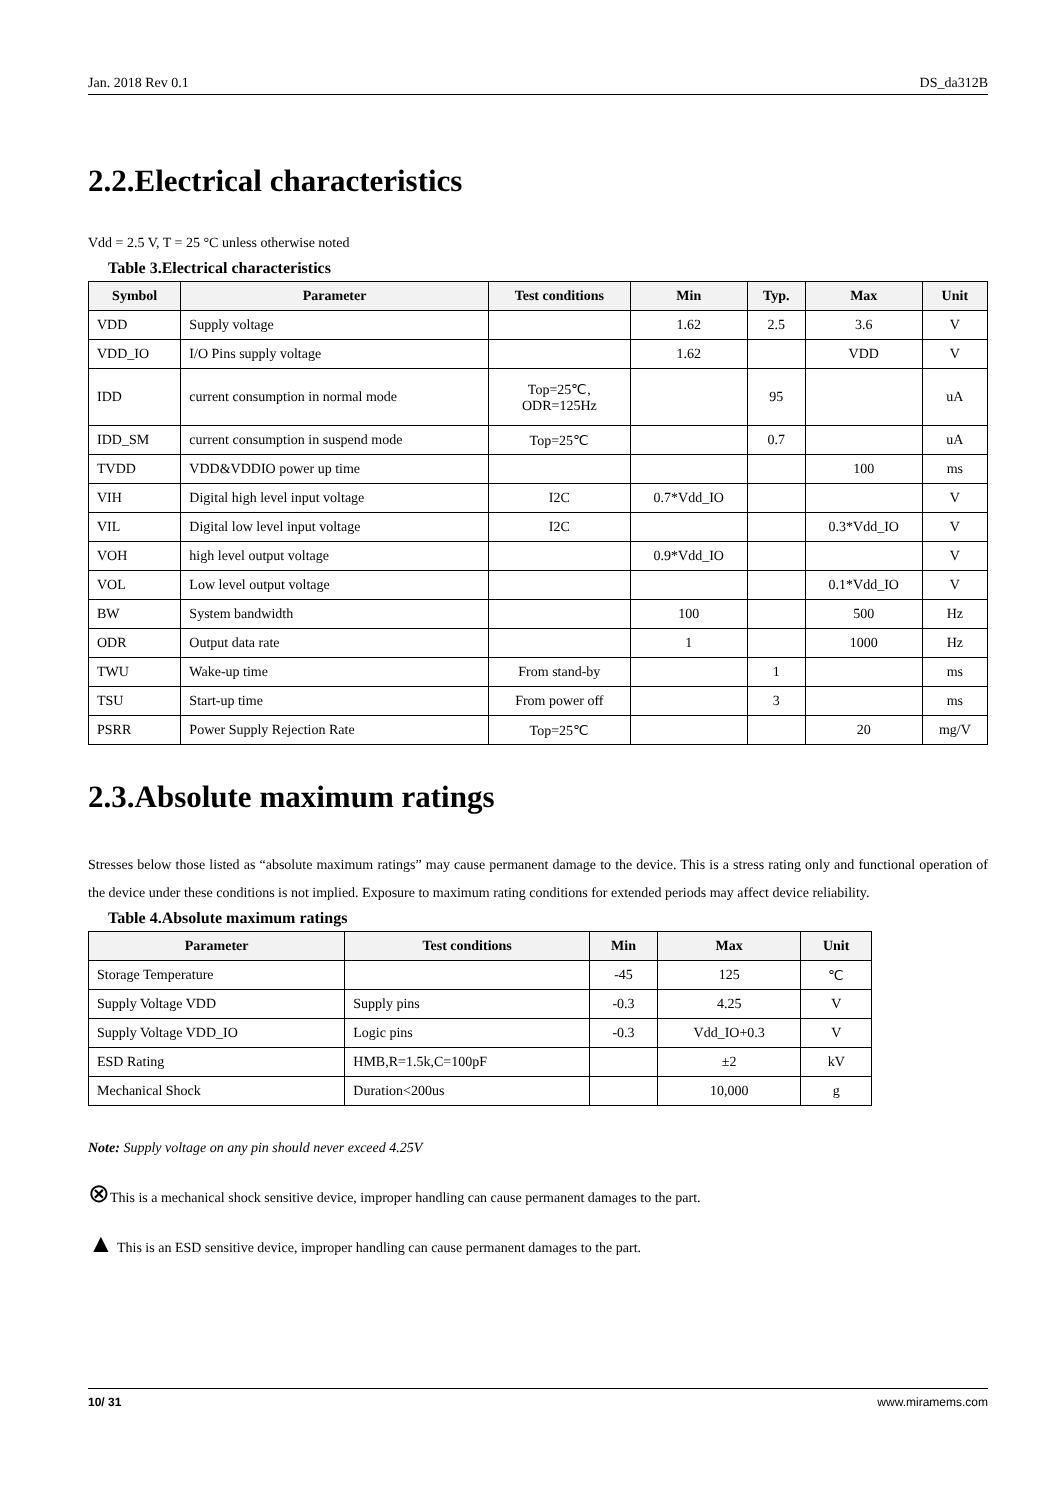Jan. 2018 Rev 0.1 DS_da312B
2.2.Electrical characteristics
Vdd = 2.5 V, T = 25 °C unless otherwise noted
Table 3.Electrical characteristics
| Symbol | Parameter | Test conditions | Min | Typ. | Max | Unit |
| --- | --- | --- | --- | --- | --- | --- |
| VDD | Supply voltage | | 1.62 | 2.5 | 3.6 | V |
| VDD_IO | I/O Pins supply voltage | | 1.62 | | VDD | V |
| IDD | current consumption in normal mode | Top=25℃, ODR=125Hz | | 95 | | uA |
| IDD_SM | current consumption in suspend mode | Top=25℃ | | 0.7 | | uA |
| TVDD | VDD&VDDIO power up time | | | | 100 | ms |
| VIH | Digital high level input voltage | I2C | 0.7*Vdd_IO | | | V |
| VIL | Digital low level input voltage | I2C | | | 0.3*Vdd_IO | V |
| VOH | high level output voltage | | 0.9*Vdd_IO | | | V |
| VOL | Low level output voltage | | | | 0.1*Vdd_IO | V |
| BW | System bandwidth | | 100 | | 500 | Hz |
| ODR | Output data rate | | 1 | | 1000 | Hz |
| TWU | Wake-up time | From stand-by | | 1 | | ms |
| TSU | Start-up time | From power off | | 3 | | ms |
| PSRR | Power Supply Rejection Rate | Top=25℃ | | | 20 | mg/V |
2.3.Absolute maximum ratings
Stresses below those listed as “absolute maximum ratings” may cause permanent damage to the device. This is a stress rating only and functional operation of the device under these conditions is not implied. Exposure to maximum rating conditions for extended periods may affect device reliability.
Table 4.Absolute maximum ratings
| Parameter | Test conditions | Min | Max | Unit |
| --- | --- | --- | --- | --- |
| Storage Temperature | | -45 | 125 | ℃ |
| Supply Voltage VDD | Supply pins | -0.3 | 4.25 | V |
| Supply Voltage VDD_IO | Logic pins | -0.3 | Vdd_IO+0.3 | V |
| ESD Rating | HMB,R=1.5k,C=100pF | | ±2 | kV |
| Mechanical Shock | Duration<200us | | 10,000 | g |
Note: Supply voltage on any pin should never exceed 4.25V
⊗This is a mechanical shock sensitive device, improper handling can cause permanent damages to the part.
▲ This is an ESD sensitive device, improper handling can cause permanent damages to the part.
10/ 31 www.miramems.com